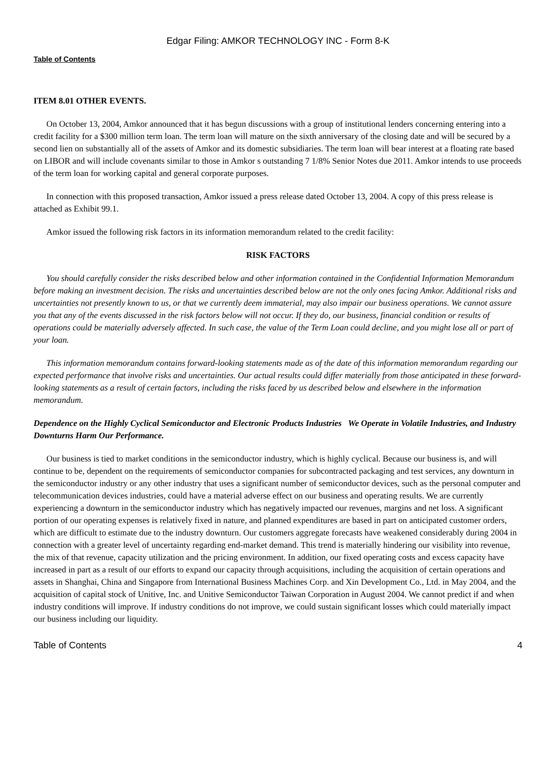Edgar Filing: AMKOR TECHNOLOGY INC - Form 8-K
Table of Contents
ITEM 8.01 OTHER EVENTS.
On October 13, 2004, Amkor announced that it has begun discussions with a group of institutional lenders concerning entering into a credit facility for a $300 million term loan. The term loan will mature on the sixth anniversary of the closing date and will be secured by a second lien on substantially all of the assets of Amkor and its domestic subsidiaries. The term loan will bear interest at a floating rate based on LIBOR and will include covenants similar to those in Amkor s outstanding 7 1/8% Senior Notes due 2011. Amkor intends to use proceeds of the term loan for working capital and general corporate purposes.
In connection with this proposed transaction, Amkor issued a press release dated October 13, 2004. A copy of this press release is attached as Exhibit 99.1.
Amkor issued the following risk factors in its information memorandum related to the credit facility:
RISK FACTORS
You should carefully consider the risks described below and other information contained in the Confidential Information Memorandum before making an investment decision. The risks and uncertainties described below are not the only ones facing Amkor. Additional risks and uncertainties not presently known to us, or that we currently deem immaterial, may also impair our business operations. We cannot assure you that any of the events discussed in the risk factors below will not occur. If they do, our business, financial condition or results of operations could be materially adversely affected. In such case, the value of the Term Loan could decline, and you might lose all or part of your loan.
This information memorandum contains forward-looking statements made as of the date of this information memorandum regarding our expected performance that involve risks and uncertainties. Our actual results could differ materially from those anticipated in these forward-looking statements as a result of certain factors, including the risks faced by us described below and elsewhere in the information memorandum.
Dependence on the Highly Cyclical Semiconductor and Electronic Products Industries We Operate in Volatile Industries, and Industry Downturns Harm Our Performance.
Our business is tied to market conditions in the semiconductor industry, which is highly cyclical. Because our business is, and will continue to be, dependent on the requirements of semiconductor companies for subcontracted packaging and test services, any downturn in the semiconductor industry or any other industry that uses a significant number of semiconductor devices, such as the personal computer and telecommunication devices industries, could have a material adverse effect on our business and operating results. We are currently experiencing a downturn in the semiconductor industry which has negatively impacted our revenues, margins and net loss. A significant portion of our operating expenses is relatively fixed in nature, and planned expenditures are based in part on anticipated customer orders, which are difficult to estimate due to the industry downturn. Our customers aggregate forecasts have weakened considerably during 2004 in connection with a greater level of uncertainty regarding end-market demand. This trend is materially hindering our visibility into revenue, the mix of that revenue, capacity utilization and the pricing environment. In addition, our fixed operating costs and excess capacity have increased in part as a result of our efforts to expand our capacity through acquisitions, including the acquisition of certain operations and assets in Shanghai, China and Singapore from International Business Machines Corp. and Xin Development Co., Ltd. in May 2004, and the acquisition of capital stock of Unitive, Inc. and Unitive Semiconductor Taiwan Corporation in August 2004. We cannot predict if and when industry conditions will improve. If industry conditions do not improve, we could sustain significant losses which could materially impact our business including our liquidity.
Table of Contents 4